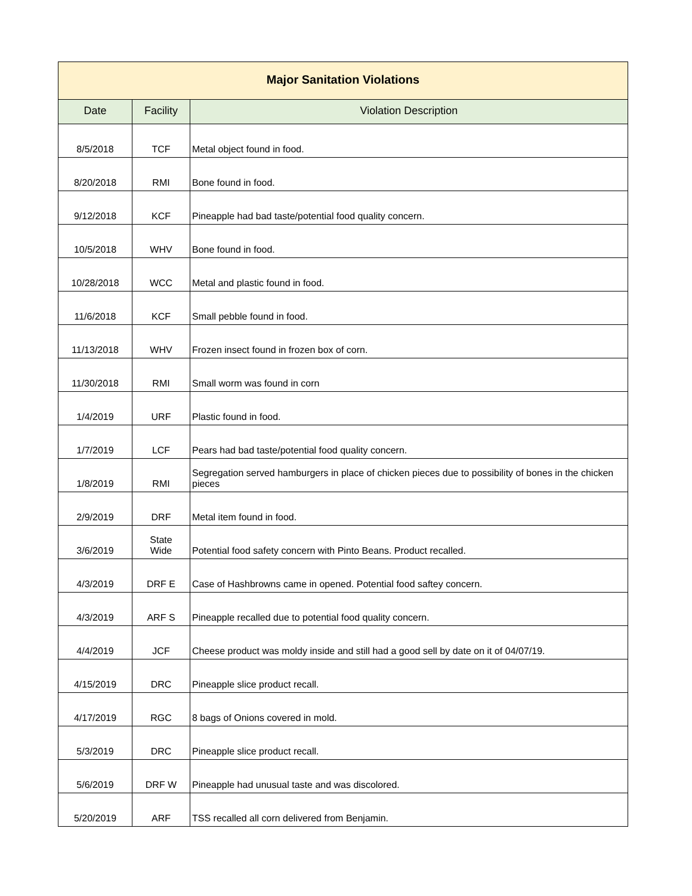| Major Sanitation Violations | | |
| --- | --- | --- |
| Date | Facility | Violation Description |
| 8/5/2018 | TCF | Metal object found in food. |
| 8/20/2018 | RMI | Bone found in food. |
| 9/12/2018 | KCF | Pineapple had bad taste/potential food quality concern. |
| 10/5/2018 | WHV | Bone found in food. |
| 10/28/2018 | WCC | Metal and plastic found in food. |
| 11/6/2018 | KCF | Small pebble found in food. |
| 11/13/2018 | WHV | Frozen insect found in frozen box of corn. |
| 11/30/2018 | RMI | Small worm was found in corn |
| 1/4/2019 | URF | Plastic found in food. |
| 1/7/2019 | LCF | Pears had bad taste/potential food quality concern. |
| 1/8/2019 | RMI | Segregation served hamburgers in place of chicken pieces due to possibility of bones in the chicken pieces |
| 2/9/2019 | DRF | Metal item found in food. |
| 3/6/2019 | State Wide | Potential food safety concern with Pinto Beans. Product recalled. |
| 4/3/2019 | DRF E | Case of Hashbrowns came in opened. Potential food saftey concern. |
| 4/3/2019 | ARF S | Pineapple recalled due to potential food quality concern. |
| 4/4/2019 | JCF | Cheese product was moldy inside and still had a good sell by date on it of 04/07/19. |
| 4/15/2019 | DRC | Pineapple slice product recall. |
| 4/17/2019 | RGC | 8 bags of Onions covered in mold. |
| 5/3/2019 | DRC | Pineapple slice product recall. |
| 5/6/2019 | DRF W | Pineapple had unusual taste and was discolored. |
| 5/20/2019 | ARF | TSS recalled all corn delivered from Benjamin. |